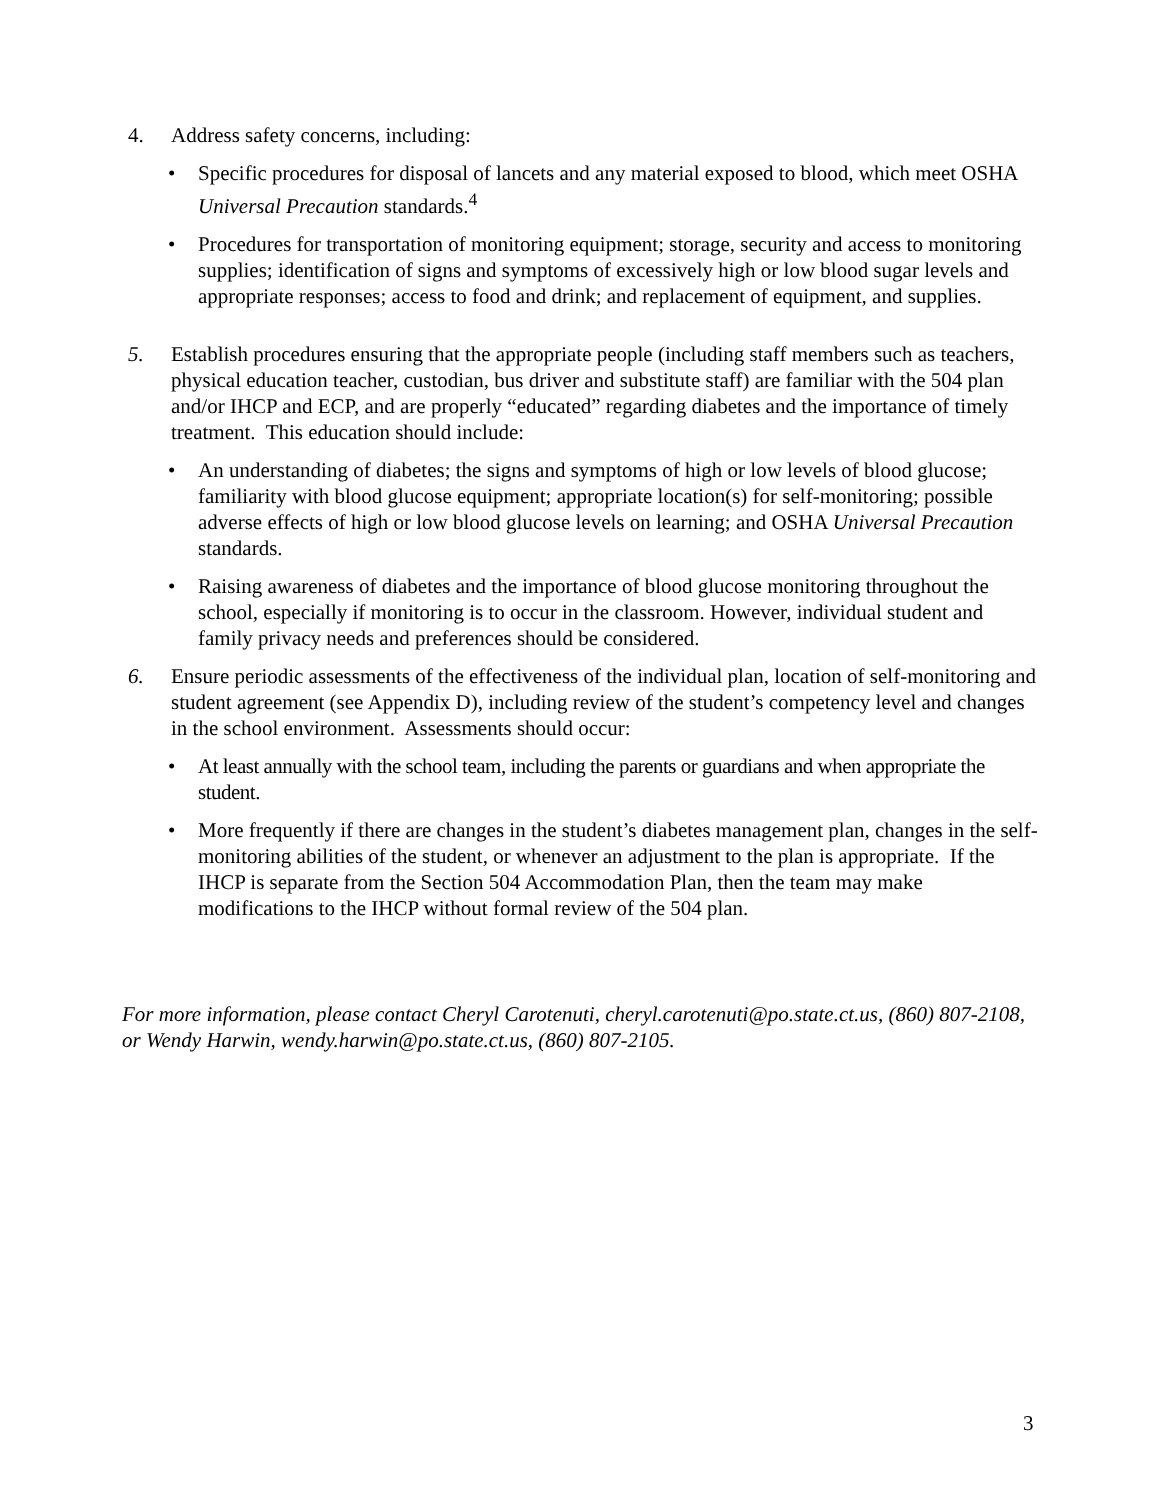4. Address safety concerns, including:
• Specific procedures for disposal of lancets and any material exposed to blood, which meet OSHA Universal Precaution standards.<sup>4</sup>
• Procedures for transportation of monitoring equipment; storage, security and access to monitoring supplies; identification of signs and symptoms of excessively high or low blood sugar levels and appropriate responses; access to food and drink; and replacement of equipment, and supplies.
5. Establish procedures ensuring that the appropriate people (including staff members such as teachers, physical education teacher, custodian, bus driver and substitute staff) are familiar with the 504 plan and/or IHCP and ECP, and are properly “educated” regarding diabetes and the importance of timely treatment. This education should include:
• An understanding of diabetes; the signs and symptoms of high or low levels of blood glucose; familiarity with blood glucose equipment; appropriate location(s) for self-monitoring; possible adverse effects of high or low blood glucose levels on learning; and OSHA Universal Precaution standards.
• Raising awareness of diabetes and the importance of blood glucose monitoring throughout the school, especially if monitoring is to occur in the classroom. However, individual student and family privacy needs and preferences should be considered.
6. Ensure periodic assessments of the effectiveness of the individual plan, location of self-monitoring and student agreement (see Appendix D), including review of the student’s competency level and changes in the school environment. Assessments should occur:
• At least annually with the school team, including the parents or guardians and when appropriate the student.
• More frequently if there are changes in the student’s diabetes management plan, changes in the self-monitoring abilities of the student, or whenever an adjustment to the plan is appropriate. If the IHCP is separate from the Section 504 Accommodation Plan, then the team may make modifications to the IHCP without formal review of the 504 plan.
For more information, please contact Cheryl Carotenuti, cheryl.carotenuti@po.state.ct.us, (860) 807-2108, or Wendy Harwin, wendy.harwin@po.state.ct.us, (860) 807-2105.
3